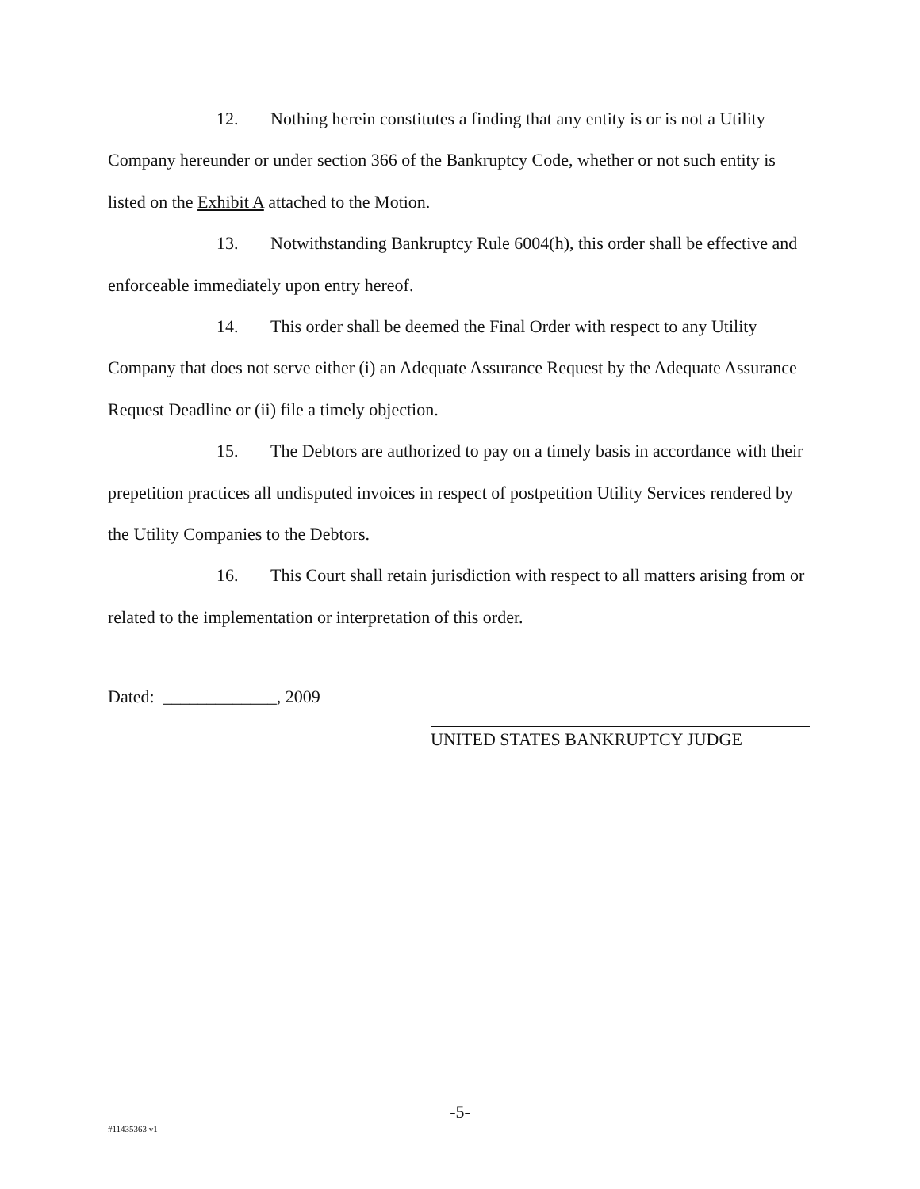12. Nothing herein constitutes a finding that any entity is or is not a Utility Company hereunder or under section 366 of the Bankruptcy Code, whether or not such entity is listed on the Exhibit A attached to the Motion.
13. Notwithstanding Bankruptcy Rule 6004(h), this order shall be effective and enforceable immediately upon entry hereof.
14. This order shall be deemed the Final Order with respect to any Utility Company that does not serve either (i) an Adequate Assurance Request by the Adequate Assurance Request Deadline or (ii) file a timely objection.
15. The Debtors are authorized to pay on a timely basis in accordance with their prepetition practices all undisputed invoices in respect of postpetition Utility Services rendered by the Utility Companies to the Debtors.
16. This Court shall retain jurisdiction with respect to all matters arising from or related to the implementation or interpretation of this order.
Dated: _____________, 2009
UNITED STATES BANKRUPTCY JUDGE
-5-
#11435363 v1